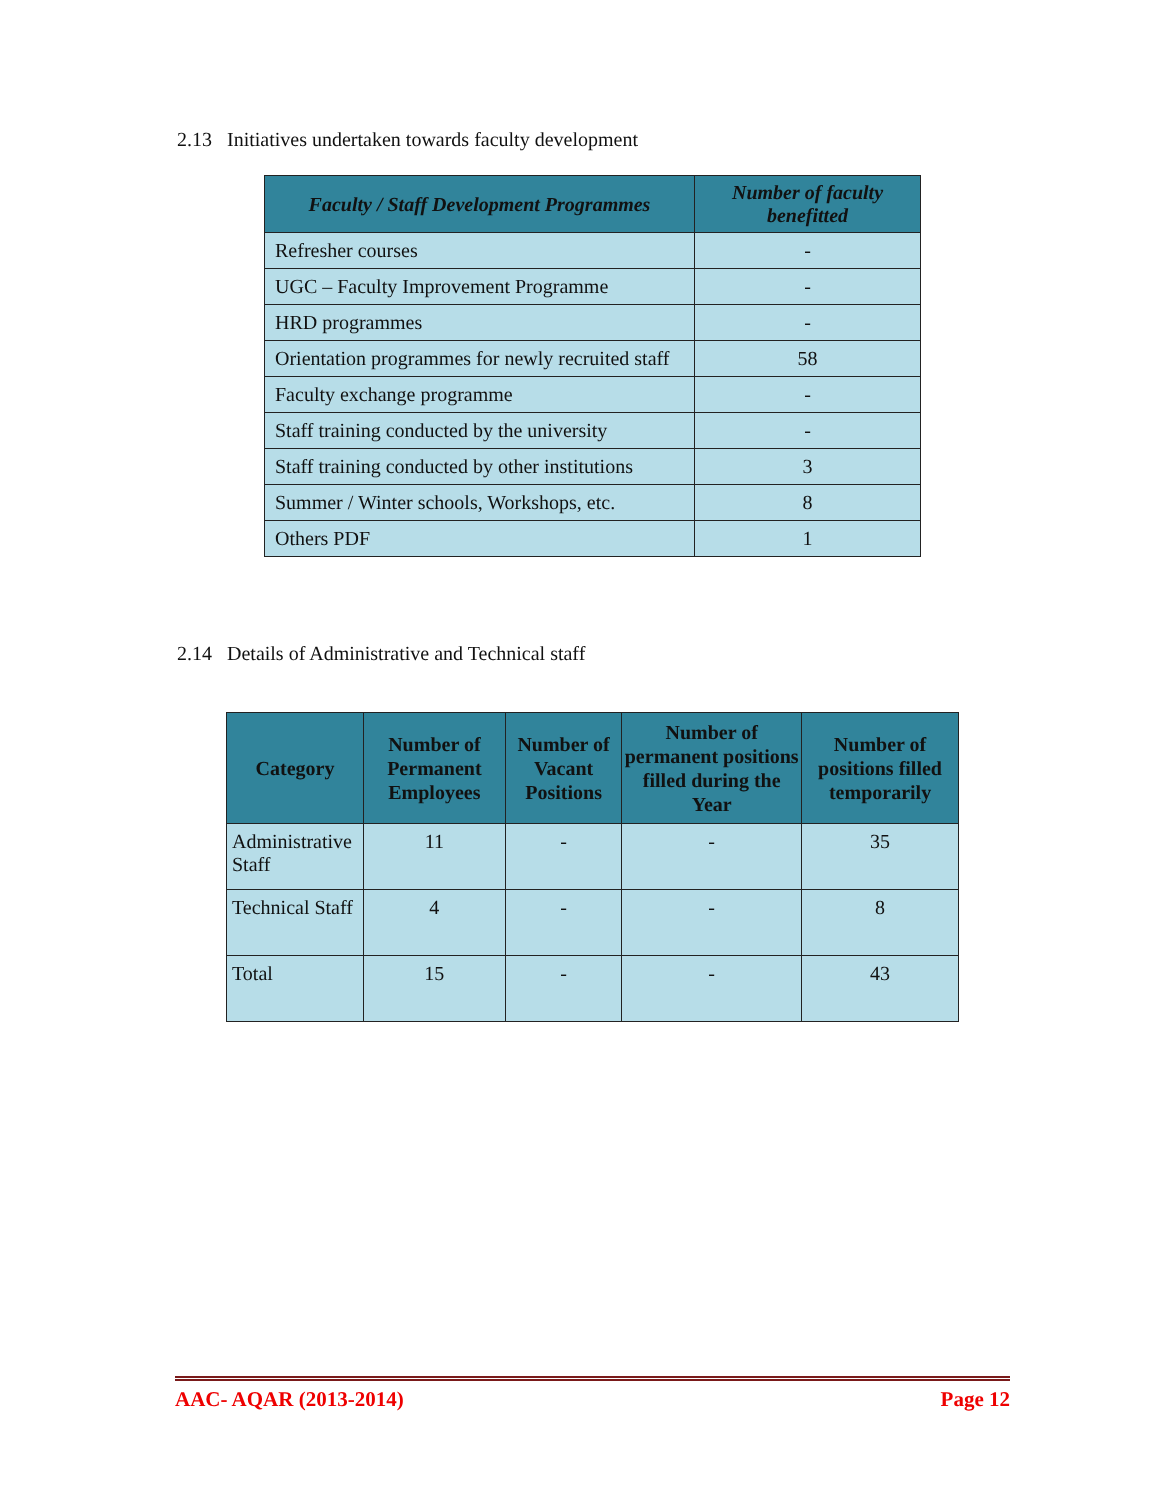2.13 Initiatives undertaken towards faculty development
| Faculty / Staff Development Programmes | Number of faculty benefitted |
| --- | --- |
| Refresher courses | - |
| UGC – Faculty Improvement Programme | - |
| HRD programmes | - |
| Orientation programmes for newly recruited staff | 58 |
| Faculty exchange programme | - |
| Staff training conducted by the university | - |
| Staff training conducted by other institutions | 3 |
| Summer / Winter schools, Workshops, etc. | 8 |
| Others PDF | 1 |
2.14 Details of Administrative and Technical staff
| Category | Number of Permanent Employees | Number of Vacant Positions | Number of permanent positions filled during the Year | Number of positions filled temporarily |
| --- | --- | --- | --- | --- |
| Administrative Staff | 11 | - | - | 35 |
| Technical Staff | 4 | - | - | 8 |
| Total | 15 | - | - | 43 |
AAC- AQAR (2013-2014) Page 12